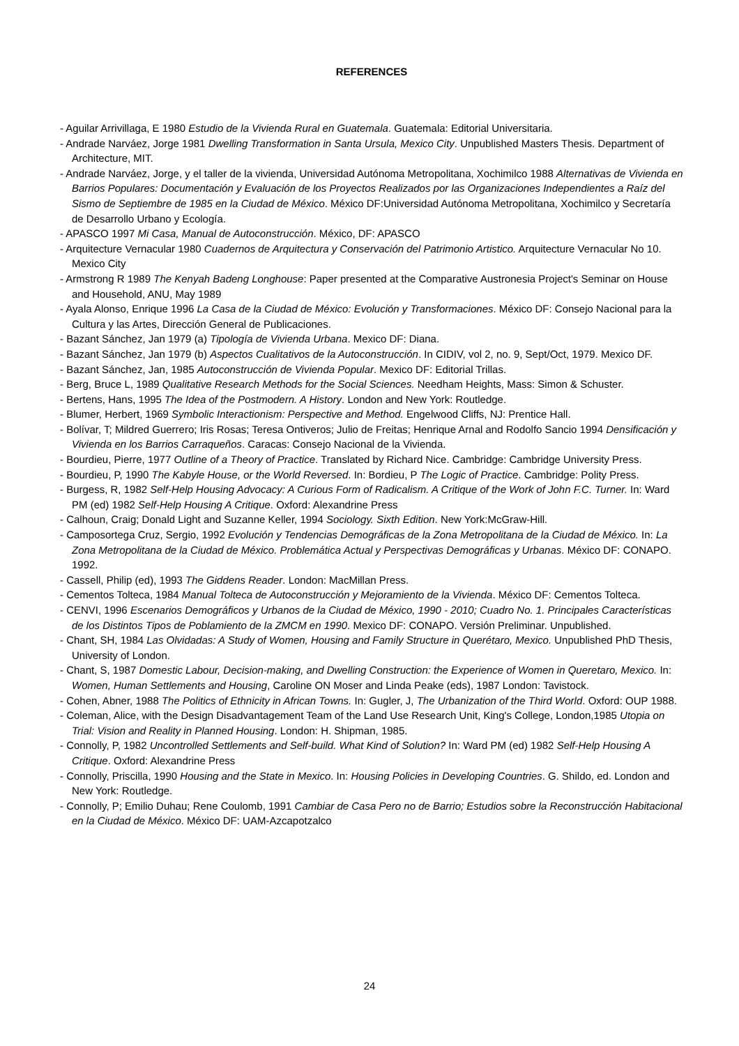REFERENCES
- Aguilar Arrivillaga, E 1980 Estudio de la Vivienda Rural en Guatemala. Guatemala: Editorial Universitaria.
- Andrade Narváez, Jorge 1981 Dwelling Transformation in Santa Ursula, Mexico City. Unpublished Masters Thesis. Department of Architecture, MIT.
- Andrade Narváez, Jorge, y el taller de la vivienda, Universidad Autónoma Metropolitana, Xochimilco 1988 Alternativas de Vivienda en Barrios Populares: Documentación y Evaluación de los Proyectos Realizados por las Organizaciones Independientes a Raíz del Sismo de Septiembre de 1985 en la Ciudad de México. México DF:Universidad Autónoma Metropolitana, Xochimilco y Secretaría de Desarrollo Urbano y Ecología.
- APASCO 1997 Mi Casa, Manual de Autoconstrucción. México, DF: APASCO
- Arquitecture Vernacular 1980 Cuadernos de Arquitectura y Conservación del Patrimonio Artistico. Arquitecture Vernacular No 10. Mexico City
- Armstrong R 1989 The Kenyah Badeng Longhouse: Paper presented at the Comparative Austronesia Project's Seminar on House and Household, ANU, May 1989
- Ayala Alonso, Enrique 1996 La Casa de la Ciudad de México: Evolución y Transformaciones. México DF: Consejo Nacional para la Cultura y las Artes, Dirección General de Publicaciones.
- Bazant Sánchez, Jan 1979 (a) Tipología de Vivienda Urbana. Mexico DF: Diana.
- Bazant Sánchez, Jan 1979 (b) Aspectos Cualitativos de la Autoconstrucción. In CIDIV, vol 2, no. 9, Sept/Oct, 1979. Mexico DF.
- Bazant Sánchez, Jan, 1985 Autoconstrucción de Vivienda Popular. Mexico DF: Editorial Trillas.
- Berg, Bruce L, 1989 Qualitative Research Methods for the Social Sciences. Needham Heights, Mass: Simon & Schuster.
- Bertens, Hans, 1995 The Idea of the Postmodern. A History. London and New York: Routledge.
- Blumer, Herbert, 1969 Symbolic Interactionism: Perspective and Method. Engelwood Cliffs, NJ: Prentice Hall.
- Bolívar, T; Mildred Guerrero; Iris Rosas; Teresa Ontiveros; Julio de Freitas; Henrique Arnal and Rodolfo Sancio 1994 Densificación y Vivienda en los Barrios Carraqueños. Caracas: Consejo Nacional de la Vivienda.
- Bourdieu, Pierre, 1977 Outline of a Theory of Practice. Translated by Richard Nice. Cambridge: Cambridge University Press.
- Bourdieu, P, 1990 The Kabyle House, or the World Reversed. In: Bordieu, P The Logic of Practice. Cambridge: Polity Press.
- Burgess, R, 1982 Self-Help Housing Advocacy: A Curious Form of Radicalism. A Critique of the Work of John F.C. Turner. In: Ward PM (ed) 1982 Self-Help Housing A Critique. Oxford: Alexandrine Press
- Calhoun, Craig; Donald Light and Suzanne Keller, 1994 Sociology. Sixth Edition. New York:McGraw-Hill.
- Camposortega Cruz, Sergio, 1992 Evolución y Tendencias Demográficas de la Zona Metropolitana de la Ciudad de México. In: La Zona Metropolitana de la Ciudad de México. Problemática Actual y Perspectivas Demográficas y Urbanas. México DF: CONAPO. 1992.
- Cassell, Philip (ed), 1993 The Giddens Reader. London: MacMillan Press.
- Cementos Tolteca, 1984 Manual Tolteca de Autoconstrucción y Mejoramiento de la Vivienda. México DF: Cementos Tolteca.
- CENVI, 1996 Escenarios Demográficos y Urbanos de la Ciudad de México, 1990 - 2010; Cuadro No. 1. Principales Características de los Distintos Tipos de Poblamiento de la ZMCM en 1990. Mexico DF: CONAPO. Versión Preliminar. Unpublished.
- Chant, SH, 1984 Las Olvidadas: A Study of Women, Housing and Family Structure in Querétaro, Mexico. Unpublished PhD Thesis, University of London.
- Chant, S, 1987 Domestic Labour, Decision-making, and Dwelling Construction: the Experience of Women in Queretaro, Mexico. In: Women, Human Settlements and Housing, Caroline ON Moser and Linda Peake (eds), 1987 London: Tavistock.
- Cohen, Abner, 1988 The Politics of Ethnicity in African Towns. In: Gugler, J, The Urbanization of the Third World. Oxford: OUP 1988.
- Coleman, Alice, with the Design Disadvantagement Team of the Land Use Research Unit, King's College, London,1985 Utopia on Trial: Vision and Reality in Planned Housing. London: H. Shipman, 1985.
- Connolly, P, 1982 Uncontrolled Settlements and Self-build. What Kind of Solution? In: Ward PM (ed) 1982 Self-Help Housing A Critique. Oxford: Alexandrine Press
- Connolly, Priscilla, 1990 Housing and the State in Mexico. In: Housing Policies in Developing Countries. G. Shildo, ed. London and New York: Routledge.
- Connolly, P; Emilio Duhau; Rene Coulomb, 1991 Cambiar de Casa Pero no de Barrio; Estudios sobre la Reconstrucción Habitacional en la Ciudad de México. México DF: UAM-Azcapotzalco
24